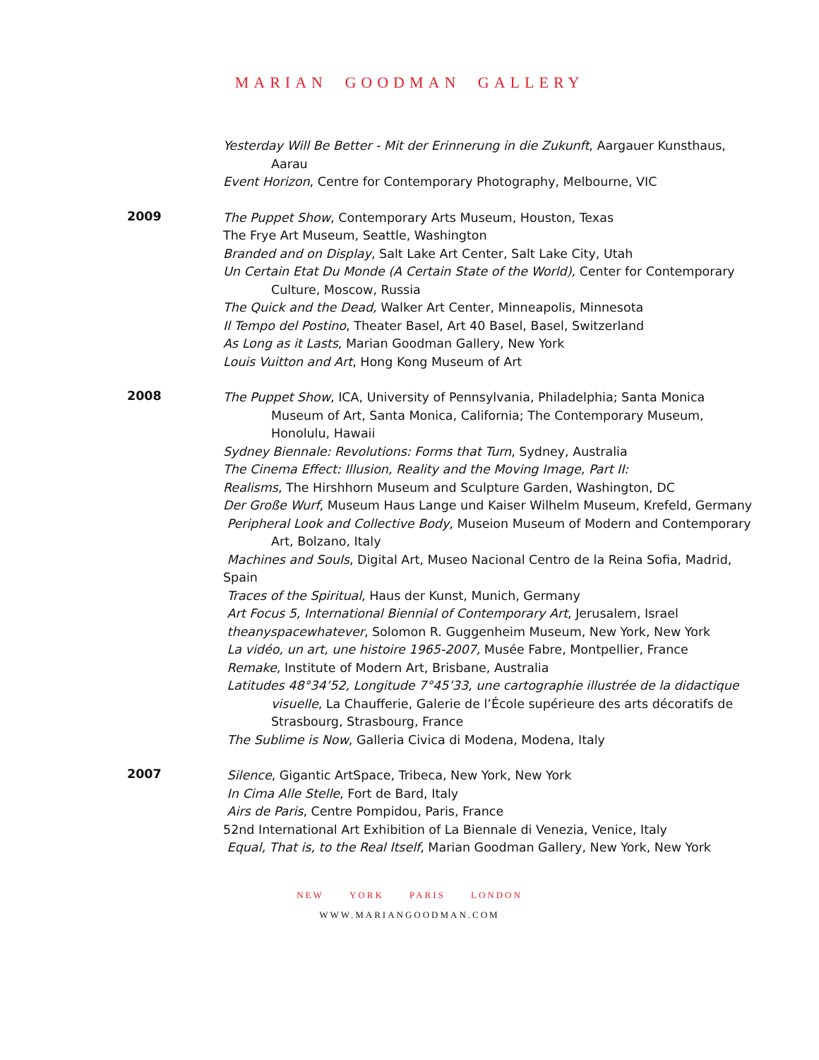MARIAN GOODMAN GALLERY
Yesterday Will Be Better - Mit der Erinnerung in die Zukunft, Aargauer Kunsthaus, Aarau
Event Horizon, Centre for Contemporary Photography, Melbourne, VIC
2009
The Puppet Show, Contemporary Arts Museum, Houston, Texas
The Frye Art Museum, Seattle, Washington
Branded and on Display, Salt Lake Art Center, Salt Lake City, Utah
Un Certain Etat Du Monde (A Certain State of the World), Center for Contemporary Culture, Moscow, Russia
The Quick and the Dead, Walker Art Center, Minneapolis, Minnesota
Il Tempo del Postino, Theater Basel, Art 40 Basel, Basel, Switzerland
As Long as it Lasts, Marian Goodman Gallery, New York
Louis Vuitton and Art, Hong Kong Museum of Art
2008
The Puppet Show, ICA, University of Pennsylvania, Philadelphia; Santa Monica Museum of Art, Santa Monica, California; The Contemporary Museum, Honolulu, Hawaii
Sydney Biennale: Revolutions: Forms that Turn, Sydney, Australia
The Cinema Effect: Illusion, Reality and the Moving Image, Part II:
Realisms, The Hirshhorn Museum and Sculpture Garden, Washington, DC
Der Große Wurf, Museum Haus Lange und Kaiser Wilhelm Museum, Krefeld, Germany
Peripheral Look and Collective Body, Museion Museum of Modern and Contemporary Art, Bolzano, Italy
Machines and Souls, Digital Art, Museo Nacional Centro de la Reina Sofia, Madrid, Spain
Traces of the Spiritual, Haus der Kunst, Munich, Germany
Art Focus 5, International Biennial of Contemporary Art, Jerusalem, Israel
theanyspacewhatever, Solomon R. Guggenheim Museum, New York, New York
La vidéo, un art, une histoire 1965-2007, Musée Fabre, Montpellier, France
Remake, Institute of Modern Art, Brisbane, Australia
Latitudes 48°34’52, Longitude 7°45’33, une cartographie illustrée de la didactique visuelle, La Chaufferie, Galerie de l’École supérieure des arts décoratifs de Strasbourg, Strasbourg, France
The Sublime is Now, Galleria Civica di Modena, Modena, Italy
2007
Silence, Gigantic ArtSpace, Tribeca, New York, New York
In Cima Alle Stelle, Fort de Bard, Italy
Airs de Paris, Centre Pompidou, Paris, France
52nd International Art Exhibition of La Biennale di Venezia, Venice, Italy
Equal, That is, to the Real Itself, Marian Goodman Gallery, New York, New York
NEW YORK PARIS LONDON
WWW.MARIANGOODMAN.COM